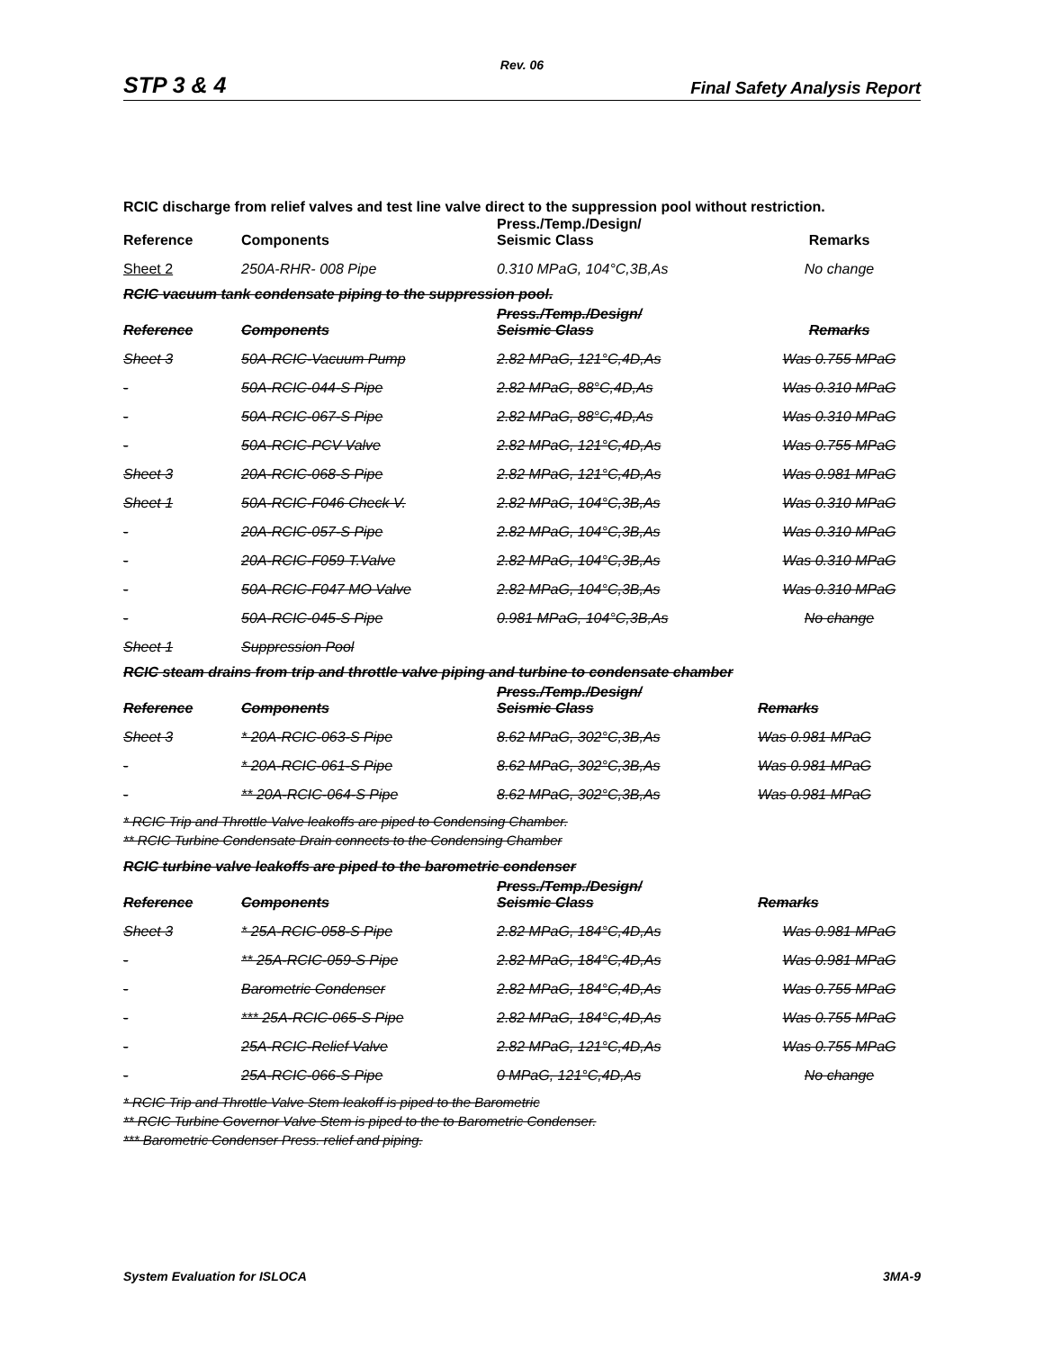Rev. 06
STP 3 & 4 Final Safety Analysis Report
RCIC discharge from relief valves and test line valve direct to the suppression pool without restriction.
| Reference | Components | Press./Temp./Design/ Seismic Class | Remarks |
| --- | --- | --- | --- |
| Sheet 2 | 250A-RHR- 008 Pipe | 0.310 MPaG, 104°C,3B,As | No change |
RCIC vacuum tank condensate piping to the suppression pool.
| Reference | Components | Press./Temp./Design/ Seismic Class | Remarks |
| --- | --- | --- | --- |
| Sheet 3 | 50A-RCIC-Vacuum Pump | 2.82 MPaG, 121°C,4D,As | Was 0.755 MPaG |
| - | 50A-RCIC-044-S Pipe | 2.82 MPaG, 88°C,4D,As | Was 0.310 MPaG |
| - | 50A-RCIC-067-S Pipe | 2.82 MPaG, 88°C,4D,As | Was 0.310 MPaG |
| - | 50A-RCIC-PCV Valve | 2.82 MPaG, 121°C,4D,As | Was 0.755 MPaG |
| Sheet 3 | 20A-RCIC-068-S Pipe | 2.82 MPaG, 121°C,4D,As | Was 0.981 MPaG |
| Sheet 1 | 50A-RCIC-F046 Check V. | 2.82 MPaG, 104°C,3B,As | Was 0.310 MPaG |
| - | 20A-RCIC-057-S Pipe | 2.82 MPaG, 104°C,3B,As | Was 0.310 MPaG |
| - | 20A-RCIC-F059 T.Valve | 2.82 MPaG, 104°C,3B,As | Was 0.310 MPaG |
| - | 50A-RCIC-F047 MO Valve | 2.82 MPaG, 104°C,3B,As | Was 0.310 MPaG |
| - | 50A-RCIC-045-S Pipe | 0.981 MPaG, 104°C,3B,As | No change |
| Sheet 1 | Suppression Pool | | |
RCIC steam drains from trip and throttle valve piping and turbine to condensate chamber
| Reference | Components | Press./Temp./Design/ Seismic Class | Remarks |
| --- | --- | --- | --- |
| Sheet 3 | * 20A-RCIC-063-S Pipe | 8.62 MPaG, 302°C,3B,As | Was 0.981 MPaG |
| - | * 20A-RCIC-061-S Pipe | 8.62 MPaG, 302°C,3B,As | Was 0.981 MPaG |
| - | ** 20A-RCIC-064-S Pipe | 8.62 MPaG, 302°C,3B,As | Was 0.981 MPaG |
* RCIC Trip and Throttle Valve leakoffs are piped to Condensing Chamber.
** RCIC Turbine Condensate Drain connects to the Condensing Chamber
RCIC turbine valve leakoffs are piped to the barometric condenser
| Reference | Components | Press./Temp./Design/ Seismic Class | Remarks |
| --- | --- | --- | --- |
| Sheet 3 | * 25A-RCIC-058-S Pipe | 2.82 MPaG, 184°C,4D,As | Was 0.981 MPaG |
| - | ** 25A-RCIC-059-S Pipe | 2.82 MPaG, 184°C,4D,As | Was 0.981 MPaG |
| - | Barometric Condenser | 2.82 MPaG, 184°C,4D,As | Was 0.755 MPaG |
| - | *** 25A-RCIC-065-S Pipe | 2.82 MPaG, 184°C,4D,As | Was 0.755 MPaG |
| - | 25A-RCIC-Relief Valve | 2.82 MPaG, 121°C,4D,As | Was 0.755 MPaG |
| - | 25A-RCIC-066-S Pipe | 0 MPaG, 121°C,4D,As | No change |
* RCIC Trip and Throttle Valve Stem leakoff is piped to the Barometric
** RCIC Turbine Governor Valve Stem is piped to the to Barometric Condenser.
*** Barometric Condenser Press. relief and piping.
System Evaluation for ISLOCA 3MA-9